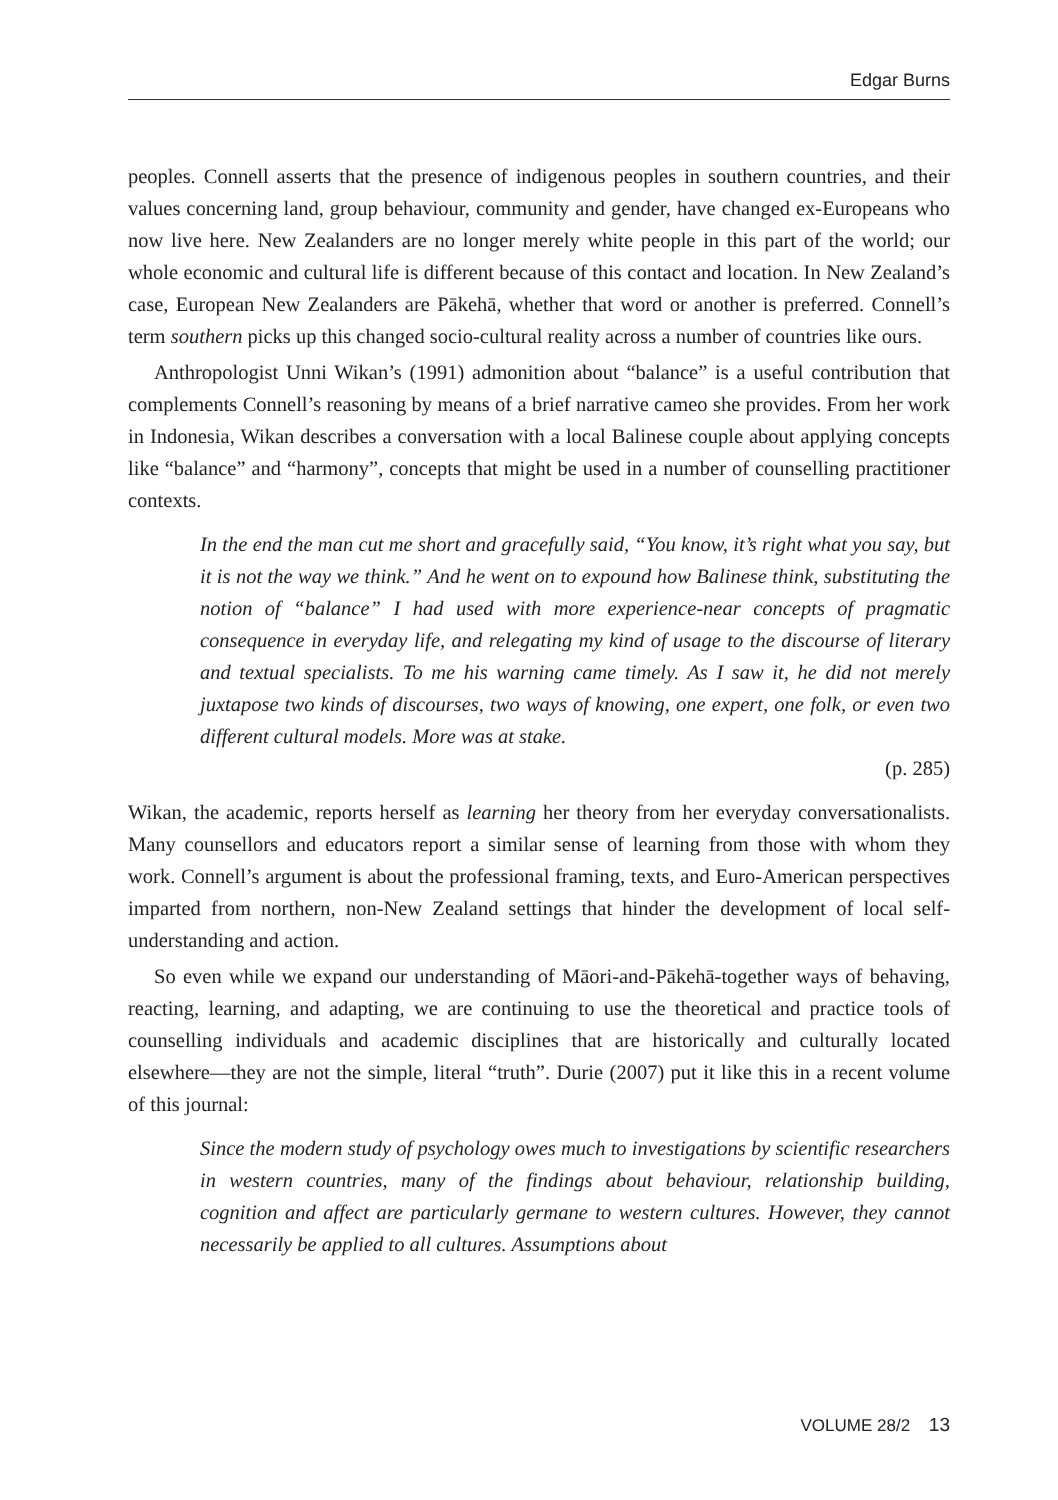Edgar Burns
peoples. Connell asserts that the presence of indigenous peoples in southern countries, and their values concerning land, group behaviour, community and gender, have changed ex-Europeans who now live here. New Zealanders are no longer merely white people in this part of the world; our whole economic and cultural life is different because of this contact and location. In New Zealand’s case, European New Zealanders are Pākehā, whether that word or another is preferred. Connell’s term southern picks up this changed socio-cultural reality across a number of countries like ours.
Anthropologist Unni Wikan’s (1991) admonition about “balance” is a useful contribution that complements Connell’s reasoning by means of a brief narrative cameo she provides. From her work in Indonesia, Wikan describes a conversation with a local Balinese couple about applying concepts like “balance” and “harmony”, concepts that might be used in a number of counselling practitioner contexts.
In the end the man cut me short and gracefully said, “You know, it’s right what you say, but it is not the way we think.” And he went on to expound how Balinese think, substituting the notion of “balance” I had used with more experience-near concepts of pragmatic consequence in everyday life, and relegating my kind of usage to the discourse of literary and textual specialists. To me his warning came timely. As I saw it, he did not merely juxtapose two kinds of discourses, two ways of knowing, one expert, one folk, or even two different cultural models. More was at stake.
(p. 285)
Wikan, the academic, reports herself as learning her theory from her everyday conversationalists. Many counsellors and educators report a similar sense of learning from those with whom they work. Connell’s argument is about the professional framing, texts, and Euro-American perspectives imparted from northern, non-New Zealand settings that hinder the development of local self-understanding and action.
So even while we expand our understanding of Māori-and-Pākehā-together ways of behaving, reacting, learning, and adapting, we are continuing to use the theoretical and practice tools of counselling individuals and academic disciplines that are historically and culturally located elsewhere—they are not the simple, literal “truth”. Durie (2007) put it like this in a recent volume of this journal:
Since the modern study of psychology owes much to investigations by scientific researchers in western countries, many of the findings about behaviour, relationship building, cognition and affect are particularly germane to western cultures. However, they cannot necessarily be applied to all cultures. Assumptions about
VOLUME 28/2 13